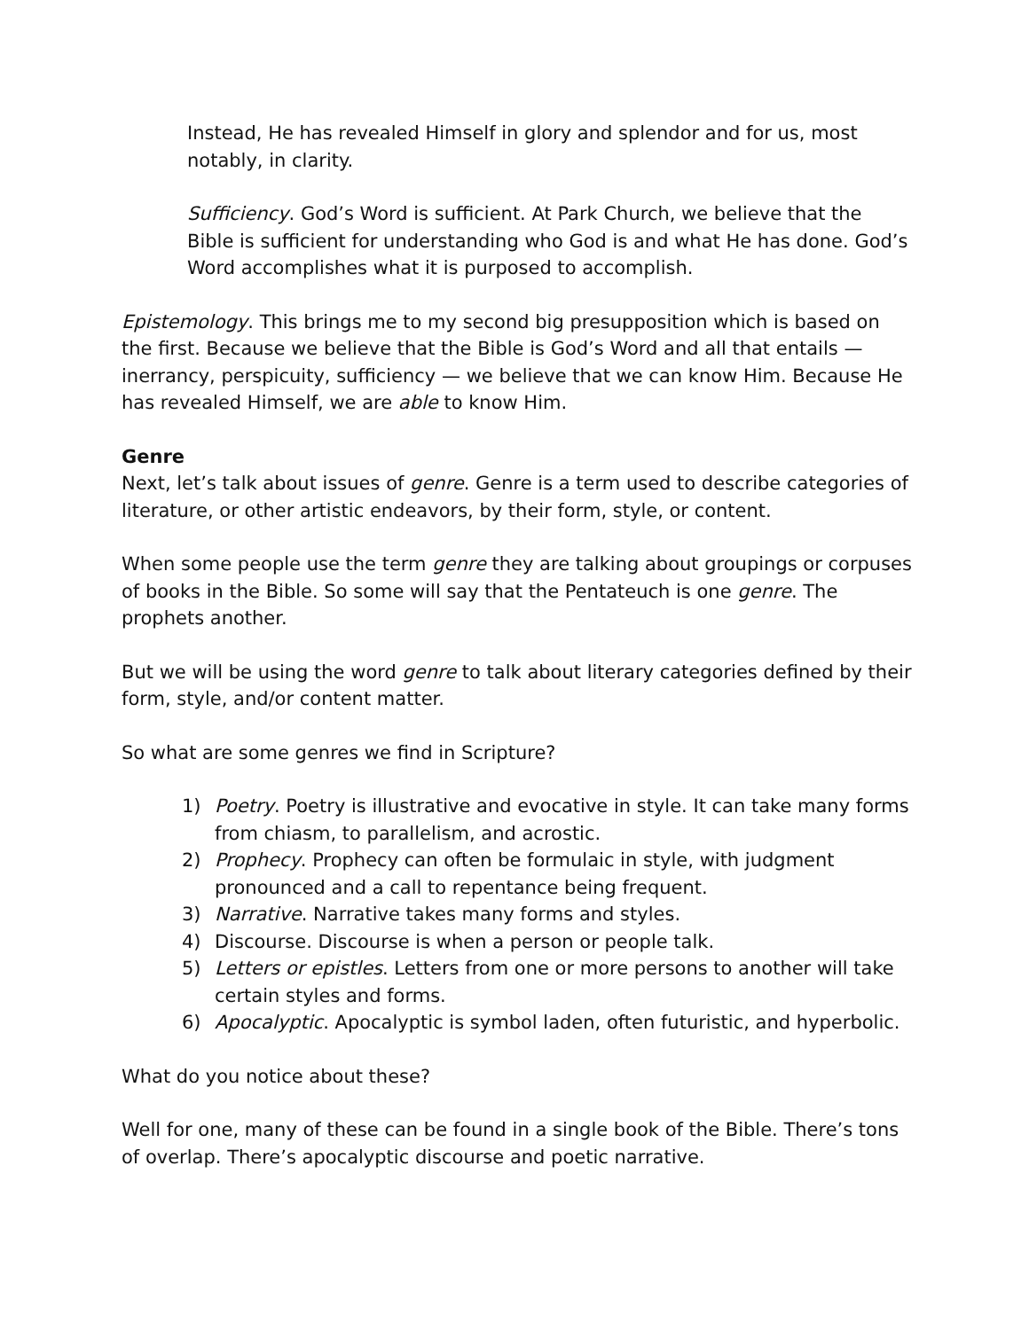Instead, He has revealed Himself in glory and splendor and for us, most notably, in clarity.
Sufficiency. God’s Word is sufficient. At Park Church, we believe that the Bible is sufficient for understanding who God is and what He has done. God’s Word accomplishes what it is purposed to accomplish.
Epistemology. This brings me to my second big presupposition which is based on the first. Because we believe that the Bible is God’s Word and all that entails — inerrancy, perspicuity, sufficiency — we believe that we can know Him. Because He has revealed Himself, we are able to know Him.
Genre
Next, let’s talk about issues of genre. Genre is a term used to describe categories of literature, or other artistic endeavors, by their form, style, or content.
When some people use the term genre they are talking about groupings or corpuses of books in the Bible. So some will say that the Pentateuch is one genre. The prophets another.
But we will be using the word genre to talk about literary categories defined by their form, style, and/or content matter.
So what are some genres we find in Scripture?
1) Poetry. Poetry is illustrative and evocative in style. It can take many forms from chiasm, to parallelism, and acrostic.
2) Prophecy. Prophecy can often be formulaic in style, with judgment pronounced and a call to repentance being frequent.
3) Narrative. Narrative takes many forms and styles.
4) Discourse. Discourse is when a person or people talk.
5) Letters or epistles. Letters from one or more persons to another will take certain styles and forms.
6) Apocalyptic. Apocalyptic is symbol laden, often futuristic, and hyperbolic.
What do you notice about these?
Well for one, many of these can be found in a single book of the Bible. There’s tons of overlap. There’s apocalyptic discourse and poetic narrative.